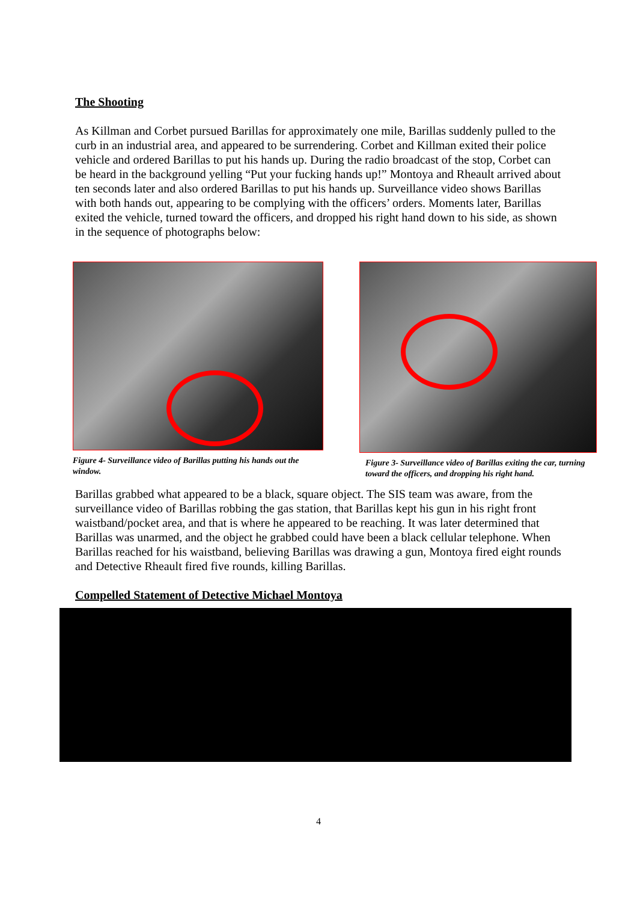The Shooting
As Killman and Corbet pursued Barillas for approximately one mile, Barillas suddenly pulled to the curb in an industrial area, and appeared to be surrendering. Corbet and Killman exited their police vehicle and ordered Barillas to put his hands up. During the radio broadcast of the stop, Corbet can be heard in the background yelling “Put your fucking hands up!” Montoya and Rheault arrived about ten seconds later and also ordered Barillas to put his hands up. Surveillance video shows Barillas with both hands out, appearing to be complying with the officers’ orders. Moments later, Barillas exited the vehicle, turned toward the officers, and dropped his right hand down to his side, as shown in the sequence of photographs below:
Figure 4- Surveillance video of Barillas putting his hands out the window.
Figure 3- Surveillance video of Barillas exiting the car, turning toward the officers, and dropping his right hand.
Barillas grabbed what appeared to be a black, square object. The SIS team was aware, from the surveillance video of Barillas robbing the gas station, that Barillas kept his gun in his right front waistband/pocket area, and that is where he appeared to be reaching. It was later determined that Barillas was unarmed, and the object he grabbed could have been a black cellular telephone. When Barillas reached for his waistband, believing Barillas was drawing a gun, Montoya fired eight rounds and Detective Rheault fired five rounds, killing Barillas.
Compelled Statement of Detective Michael Montoya
4